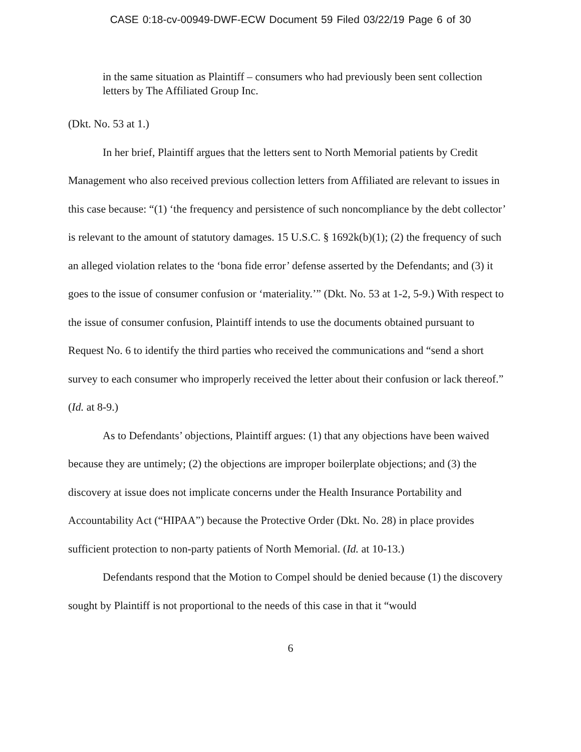CASE 0:18-cv-00949-DWF-ECW Document 59 Filed 03/22/19 Page 6 of 30
in the same situation as Plaintiff – consumers who had previously been sent collection letters by The Affiliated Group Inc.
(Dkt. No. 53 at 1.)
In her brief, Plaintiff argues that the letters sent to North Memorial patients by Credit Management who also received previous collection letters from Affiliated are relevant to issues in this case because: “(1) ‘the frequency and persistence of such noncompliance by the debt collector’ is relevant to the amount of statutory damages. 15 U.S.C. § 1692k(b)(1); (2) the frequency of such an alleged violation relates to the ‘bona fide error’ defense asserted by the Defendants; and (3) it goes to the issue of consumer confusion or ‘materiality.’” (Dkt. No. 53 at 1-2, 5-9.) With respect to the issue of consumer confusion, Plaintiff intends to use the documents obtained pursuant to Request No. 6 to identify the third parties who received the communications and “send a short survey to each consumer who improperly received the letter about their confusion or lack thereof.” (Id. at 8-9.)
As to Defendants’ objections, Plaintiff argues: (1) that any objections have been waived because they are untimely; (2) the objections are improper boilerplate objections; and (3) the discovery at issue does not implicate concerns under the Health Insurance Portability and Accountability Act (“HIPAA”) because the Protective Order (Dkt. No. 28) in place provides sufficient protection to non-party patients of North Memorial. (Id. at 10-13.)
Defendants respond that the Motion to Compel should be denied because (1) the discovery sought by Plaintiff is not proportional to the needs of this case in that it “would
6